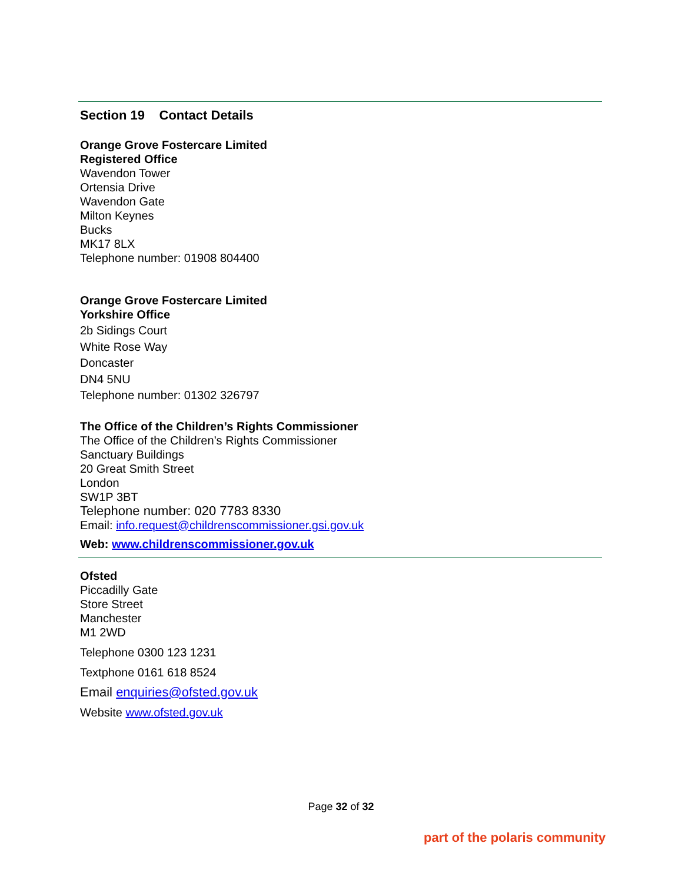Section 19 Contact Details
Orange Grove Fostercare Limited
Registered Office
Wavendon Tower
Ortensia Drive
Wavendon Gate
Milton Keynes
Bucks
MK17 8LX
Telephone number: 01908 804400
Orange Grove Fostercare Limited
Yorkshire Office
2b Sidings Court
White Rose Way
Doncaster
DN4 5NU
Telephone number: 01302 326797
The Office of the Children’s Rights Commissioner
The Office of the Children’s Rights Commissioner
Sanctuary Buildings
20 Great Smith Street
London
SW1P 3BT
Telephone number: 020 7783 8330
Email: info.request@childrenscommissioner.gsi.gov.uk
Web: www.childrenscommissioner.gov.uk
Ofsted
Piccadilly Gate
Store Street
Manchester
M1 2WD
Telephone 0300 123 1231
Textphone 0161 618 8524
Email enquiries@ofsted.gov.uk
Website www.ofsted.gov.uk
Page 32 of 32
part of the polaris community